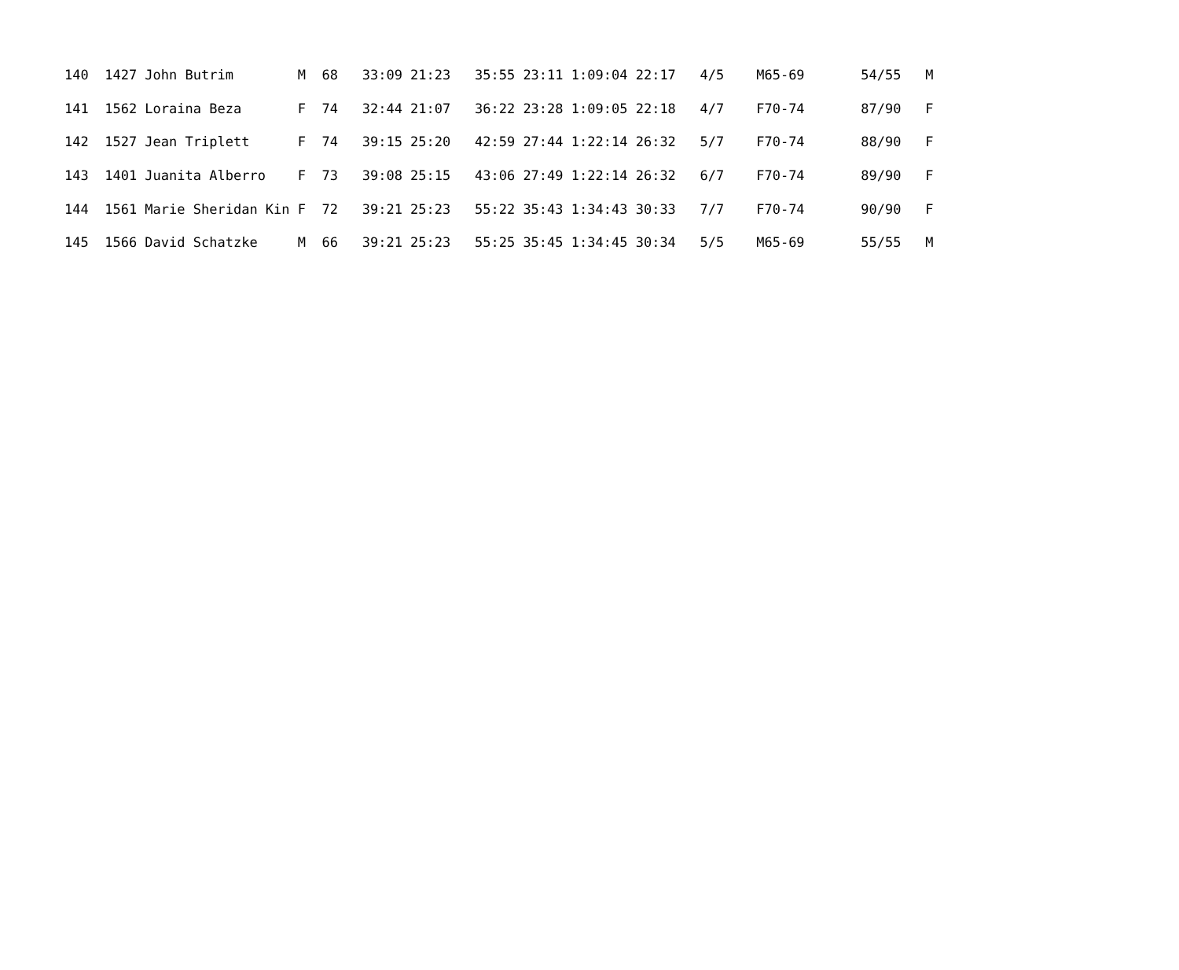| 140 1427 John Butrim M 68 33:09 21:23 35:55 23:11 1:09:04 22:17 4/5 M65-69 54/55 M |
| 141 1562 Loraina Beza F 74 32:44 21:07 36:22 23:28 1:09:05 22:18 4/7 F70-74 87/90 F |
| 142 1527 Jean Triplett F 74 39:15 25:20 42:59 27:44 1:22:14 26:32 5/7 F70-74 88/90 F |
| 143 1401 Juanita Alberro F 73 39:08 25:15 43:06 27:49 1:22:14 26:32 6/7 F70-74 89/90 F |
| 144 1561 Marie Sheridan Kin F 72 39:21 25:23 55:22 35:43 1:34:43 30:33 7/7 F70-74 90/90 F |
| 145 1566 David Schatzke M 66 39:21 25:23 55:25 35:45 1:34:45 30:34 5/5 M65-69 55/55 M |